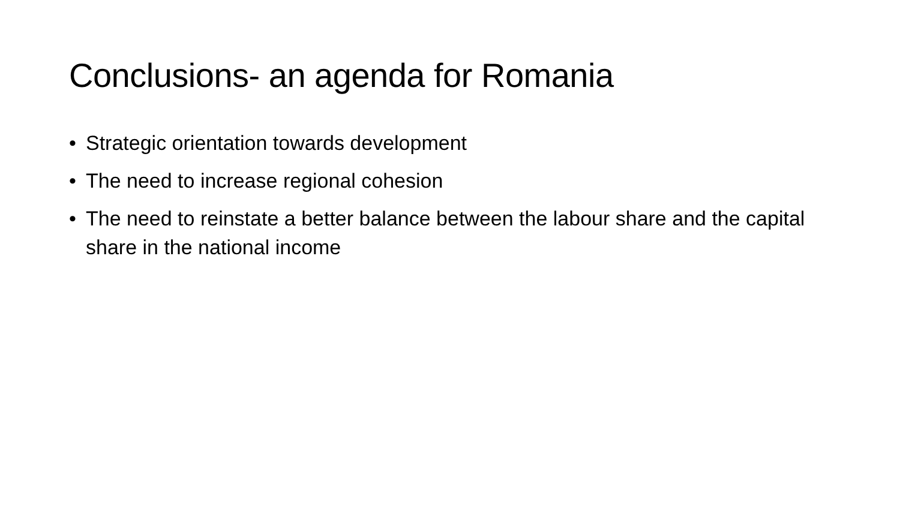Conclusions- an agenda for Romania
• Strategic orientation towards development
• The need to increase regional cohesion
• The need to reinstate a better balance between the labour share and the capital share in the national income